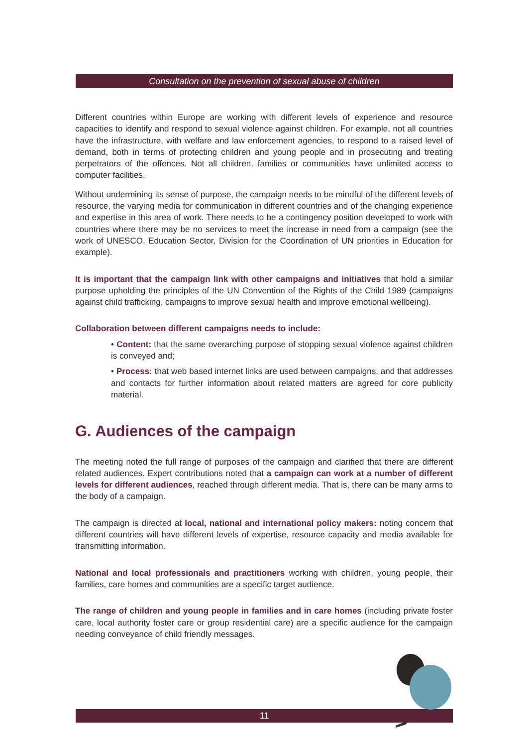Consultation on the prevention of sexual abuse of children
Different countries within Europe are working with different levels of experience and resource capacities to identify and respond to sexual violence against children. For example, not all countries have the infrastructure, with welfare and law enforcement agencies, to respond to a raised level of demand, both in terms of protecting children and young people and in prosecuting and treating perpetrators of the offences. Not all children, families or communities have unlimited access to computer facilities.
Without undermining its sense of purpose, the campaign needs to be mindful of the different levels of resource, the varying media for communication in different countries and of the changing experience and expertise in this area of work. There needs to be a contingency position developed to work with countries where there may be no services to meet the increase in need from a campaign (see the work of UNESCO, Education Sector, Division for the Coordination of UN priorities in Education for example).
It is important that the campaign link with other campaigns and initiatives that hold a similar purpose upholding the principles of the UN Convention of the Rights of the Child 1989 (campaigns against child trafficking, campaigns to improve sexual health and improve emotional wellbeing).
Collaboration between different campaigns needs to include:
• Content: that the same overarching purpose of stopping sexual violence against children is conveyed and;
• Process: that web based internet links are used between campaigns, and that addresses and contacts for further information about related matters are agreed for core publicity material.
G. Audiences of the campaign
The meeting noted the full range of purposes of the campaign and clarified that there are different related audiences. Expert contributions noted that a campaign can work at a number of different levels for different audiences, reached through different media. That is, there can be many arms to the body of a campaign.
The campaign is directed at local, national and international policy makers: noting concern that different countries will have different levels of expertise, resource capacity and media available for transmitting information.
National and local professionals and practitioners working with children, young people, their families, care homes and communities are a specific target audience.
The range of children and young people in families and in care homes (including private foster care, local authority foster care or group residential care) are a specific audience for the campaign needing conveyance of child friendly messages.
11